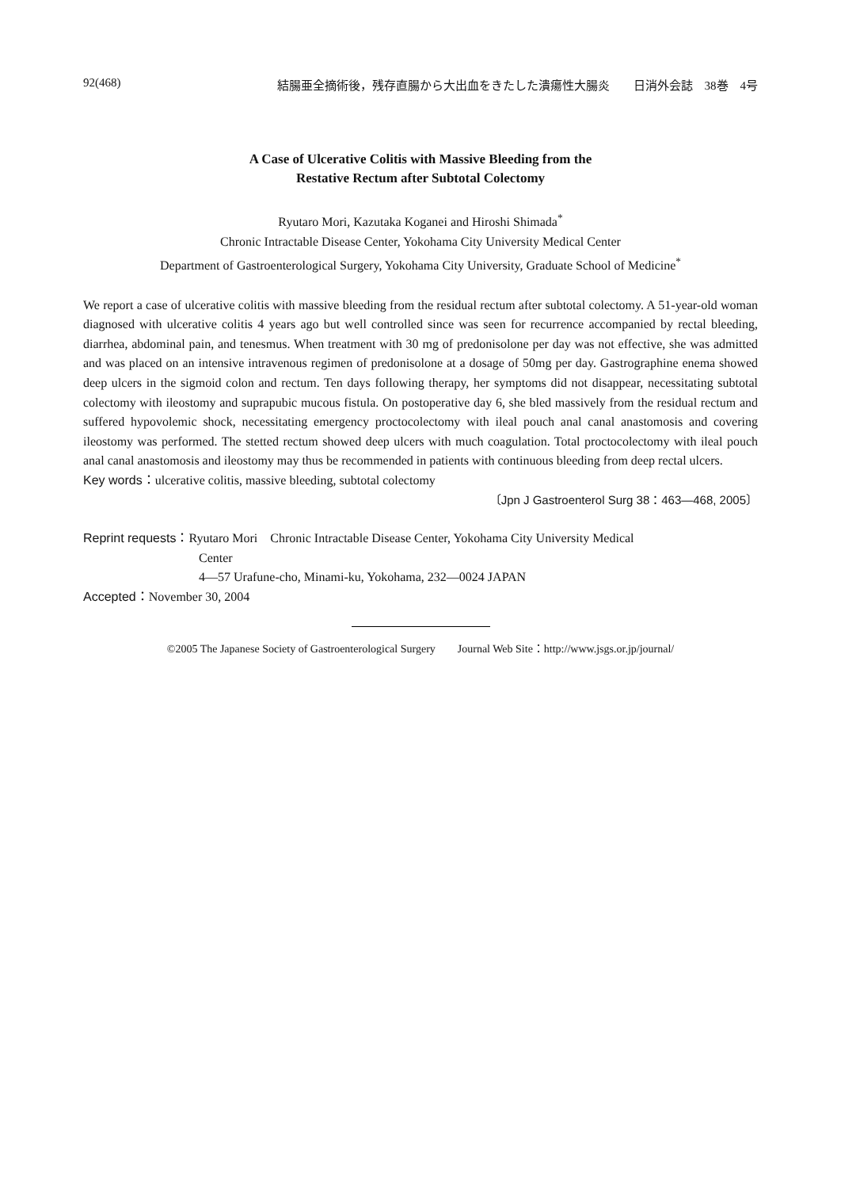92(468) 結腸亜全摘術後，残存直腸から大出血をきたした潰瘍性大腸炎　　日消外会誌　38巻　4号
A Case of Ulcerative Colitis with Massive Bleeding from the
Restative Rectum after Subtotal Colectomy
Ryutaro Mori, Kazutaka Koganei and Hiroshi Shimada<sup>*</sup>
Chronic Intractable Disease Center, Yokohama City University Medical Center
Department of Gastroenterological Surgery, Yokohama City University, Graduate School of Medicine<sup>*</sup>
We report a case of ulcerative colitis with massive bleeding from the residual rectum after subtotal colectomy. A 51-year-old woman diagnosed with ulcerative colitis 4 years ago but well controlled since was seen for recurrence accompanied by rectal bleeding, diarrhea, abdominal pain, and tenesmus. When treatment with 30 mg of predonisolone per day was not effective, she was admitted and was placed on an intensive intravenous regimen of predonisolone at a dosage of 50mg per day. Gastrographine enema showed deep ulcers in the sigmoid colon and rectum. Ten days following therapy, her symptoms did not disappear, necessitating subtotal colectomy with ileostomy and suprapubic mucous fistula. On postoperative day 6, she bled massively from the residual rectum and suffered hypovolemic shock, necessitating emergency proctocolectomy with ileal pouch anal canal anastomosis and covering ileostomy was performed. The stetted rectum showed deep ulcers with much coagulation. Total proctocolectomy with ileal pouch anal canal anastomosis and ileostomy may thus be recommended in patients with continuous bleeding from deep rectal ulcers.
Key words：ulcerative colitis, massive bleeding, subtotal colectomy
〔Jpn J Gastroenterol Surg 38：463―468, 2005〕
Reprint requests：Ryutaro Mori　Chronic Intractable Disease Center, Yokohama City University Medical
Center
4―57 Urafune-cho, Minami-ku, Yokohama, 232―0024 JAPAN
Accepted：November 30, 2004
©2005 The Japanese Society of Gastroenterological Surgery　　Journal Web Site：http://www.jsgs.or.jp/journal/